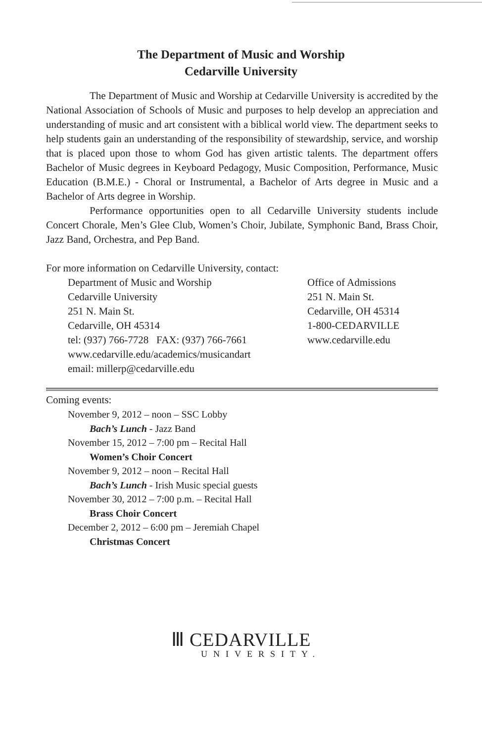The Department of Music and Worship
Cedarville University
The Department of Music and Worship at Cedarville University is accredited by the National Association of Schools of Music and purposes to help develop an appreciation and understanding of music and art consistent with a biblical world view. The department seeks to help students gain an understanding of the responsibility of stewardship, service, and worship that is placed upon those to whom God has given artistic talents. The department offers Bachelor of Music degrees in Keyboard Pedagogy, Music Composition, Performance, Music Education (B.M.E.) - Choral or Instrumental, a Bachelor of Arts degree in Music and a Bachelor of Arts degree in Worship.
Performance opportunities open to all Cedarville University students include Concert Chorale, Men’s Glee Club, Women’s Choir, Jubilate, Symphonic Band, Brass Choir, Jazz Band, Orchestra, and Pep Band.
For more information on Cedarville University, contact:
Department of Music and Worship
Cedarville University
251 N. Main St.
Cedarville, OH 45314
tel: (937) 766-7728 FAX: (937) 766-7661
www.cedarville.edu/academics/musicandart
email: millerp@cedarville.edu
Office of Admissions
251 N. Main St.
Cedarville, OH 45314
1-800-CEDARVILLE
www.cedarville.edu
Coming events:
November 9, 2012 – noon – SSC Lobby
Bach’s Lunch - Jazz Band
November 15, 2012 – 7:00 pm – Recital Hall
Women’s Choir Concert
November 9, 2012 – noon – Recital Hall
Bach’s Lunch - Irish Music special guests
November 30, 2012 – 7:00 p.m. – Recital Hall
Brass Choir Concert
December 2, 2012 – 6:00 pm – Jeremiah Chapel
Christmas Concert
Ⅲ CEDARVILLE
UNIVERSITY.